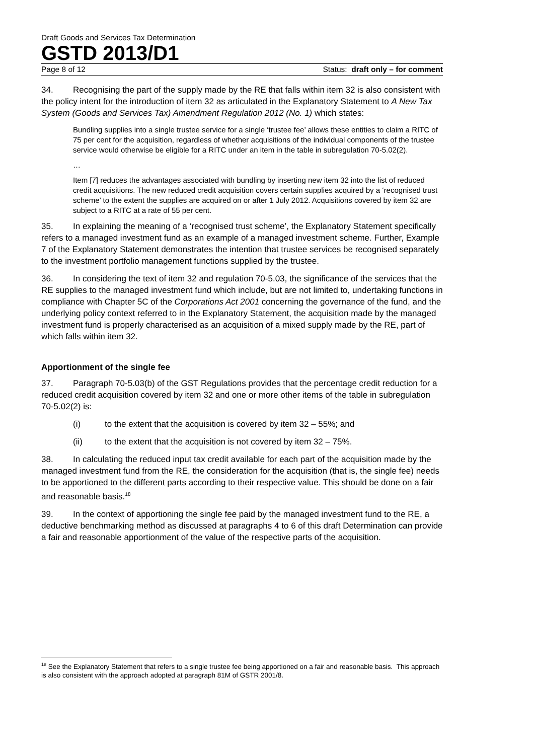Draft Goods and Services Tax Determination
GSTD 2013/D1
Page 8 of 12 Status: draft only – for comment
34. Recognising the part of the supply made by the RE that falls within item 32 is also consistent with the policy intent for the introduction of item 32 as articulated in the Explanatory Statement to A New Tax System (Goods and Services Tax) Amendment Regulation 2012 (No. 1) which states:
Bundling supplies into a single trustee service for a single ‘trustee fee’ allows these entities to claim a RITC of 75 per cent for the acquisition, regardless of whether acquisitions of the individual components of the trustee service would otherwise be eligible for a RITC under an item in the table in subregulation 70-5.02(2).
…
Item [7] reduces the advantages associated with bundling by inserting new item 32 into the list of reduced credit acquisitions. The new reduced credit acquisition covers certain supplies acquired by a ‘recognised trust scheme’ to the extent the supplies are acquired on or after 1 July 2012. Acquisitions covered by item 32 are subject to a RITC at a rate of 55 per cent.
35. In explaining the meaning of a ‘recognised trust scheme’, the Explanatory Statement specifically refers to a managed investment fund as an example of a managed investment scheme. Further, Example 7 of the Explanatory Statement demonstrates the intention that trustee services be recognised separately to the investment portfolio management functions supplied by the trustee.
36. In considering the text of item 32 and regulation 70-5.03, the significance of the services that the RE supplies to the managed investment fund which include, but are not limited to, undertaking functions in compliance with Chapter 5C of the Corporations Act 2001 concerning the governance of the fund, and the underlying policy context referred to in the Explanatory Statement, the acquisition made by the managed investment fund is properly characterised as an acquisition of a mixed supply made by the RE, part of which falls within item 32.
Apportionment of the single fee
37. Paragraph 70-5.03(b) of the GST Regulations provides that the percentage credit reduction for a reduced credit acquisition covered by item 32 and one or more other items of the table in subregulation 70-5.02(2) is:
(i) to the extent that the acquisition is covered by item 32 – 55%; and
(ii) to the extent that the acquisition is not covered by item 32 – 75%.
38. In calculating the reduced input tax credit available for each part of the acquisition made by the managed investment fund from the RE, the consideration for the acquisition (that is, the single fee) needs to be apportioned to the different parts according to their respective value. This should be done on a fair and reasonable basis.<sup>18</sup>
39. In the context of apportioning the single fee paid by the managed investment fund to the RE, a deductive benchmarking method as discussed at paragraphs 4 to 6 of this draft Determination can provide a fair and reasonable apportionment of the value of the respective parts of the acquisition.
<sup>18</sup> See the Explanatory Statement that refers to a single trustee fee being apportioned on a fair and reasonable basis. This approach is also consistent with the approach adopted at paragraph 81M of GSTR 2001/8.